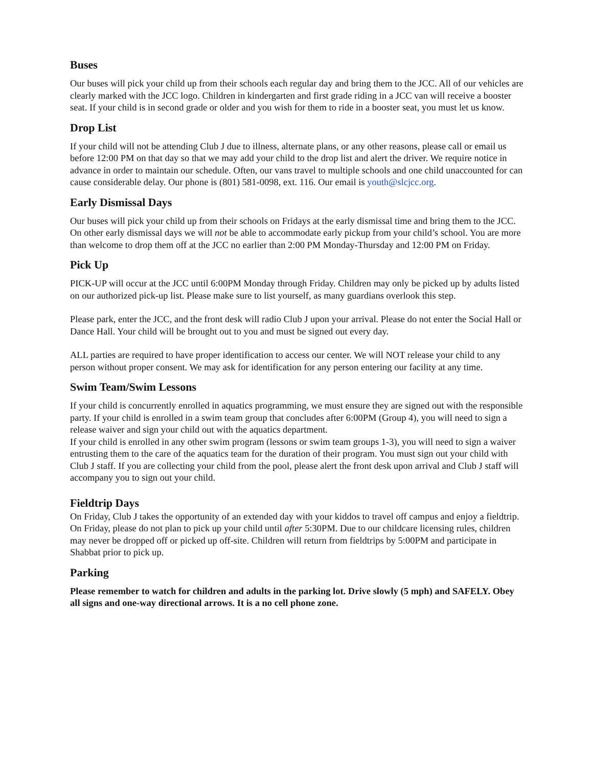Buses
Our buses will pick your child up from their schools each regular day and bring them to the JCC. All of our vehicles are clearly marked with the JCC logo. Children in kindergarten and first grade riding in a JCC van will receive a booster seat. If your child is in second grade or older and you wish for them to ride in a booster seat, you must let us know.
Drop List
If your child will not be attending Club J due to illness, alternate plans, or any other reasons, please call or email us before 12:00 PM on that day so that we may add your child to the drop list and alert the driver. We require notice in advance in order to maintain our schedule. Often, our vans travel to multiple schools and one child unaccounted for can cause considerable delay. Our phone is (801) 581-0098, ext. 116. Our email is youth@slcjcc.org.
Early Dismissal Days
Our buses will pick your child up from their schools on Fridays at the early dismissal time and bring them to the JCC. On other early dismissal days we will not be able to accommodate early pickup from your child’s school. You are more than welcome to drop them off at the JCC no earlier than 2:00 PM Monday-Thursday and 12:00 PM on Friday.
Pick Up
PICK-UP will occur at the JCC until 6:00PM Monday through Friday. Children may only be picked up by adults listed on our authorized pick-up list. Please make sure to list yourself, as many guardians overlook this step.
Please park, enter the JCC, and the front desk will radio Club J upon your arrival. Please do not enter the Social Hall or Dance Hall. Your child will be brought out to you and must be signed out every day.
ALL parties are required to have proper identification to access our center. We will NOT release your child to any person without proper consent. We may ask for identification for any person entering our facility at any time.
Swim Team/Swim Lessons
If your child is concurrently enrolled in aquatics programming, we must ensure they are signed out with the responsible party. If your child is enrolled in a swim team group that concludes after 6:00PM (Group 4), you will need to sign a release waiver and sign your child out with the aquatics department.
If your child is enrolled in any other swim program (lessons or swim team groups 1-3), you will need to sign a waiver entrusting them to the care of the aquatics team for the duration of their program. You must sign out your child with Club J staff. If you are collecting your child from the pool, please alert the front desk upon arrival and Club J staff will accompany you to sign out your child.
Fieldtrip Days
On Friday, Club J takes the opportunity of an extended day with your kiddos to travel off campus and enjoy a fieldtrip. On Friday, please do not plan to pick up your child until after 5:30PM. Due to our childcare licensing rules, children may never be dropped off or picked up off-site. Children will return from fieldtrips by 5:00PM and participate in Shabbat prior to pick up.
Parking
Please remember to watch for children and adults in the parking lot. Drive slowly (5 mph) and SAFELY. Obey all signs and one-way directional arrows. It is a no cell phone zone.